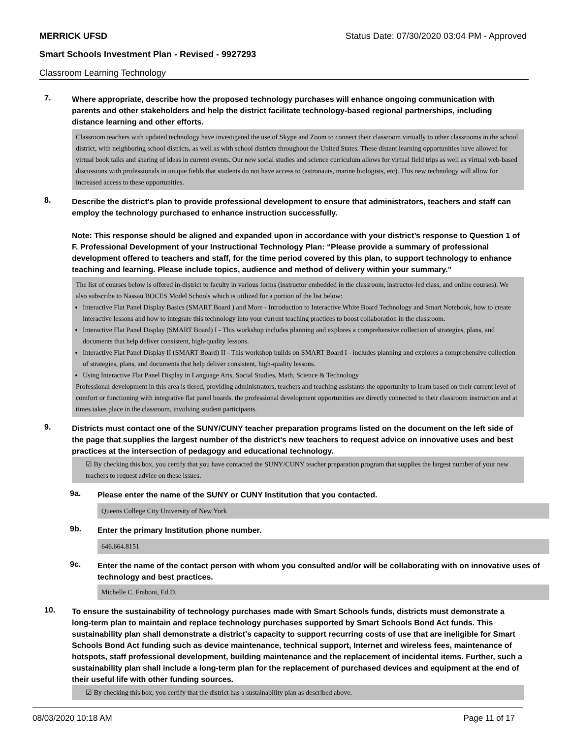MERRICK UFSD Status Date: 07/30/2020 03:04 PM - Approved
Smart Schools Investment Plan - Revised - 9927293
Classroom Learning Technology
7.
Where appropriate, describe how the proposed technology purchases will enhance ongoing communication with parents and other stakeholders and help the district facilitate technology-based regional partnerships, including distance learning and other efforts.
Classroom teachers with updated technology have investigated the use of Skype and Zoom to connect their classroom virtually to other classrooms in the school district, with neighboring school districts, as well as with school districts throughout the United States. These distant learning opportunities have allowed for virtual book talks and sharing of ideas in current events. Our new social studies and science curriculum allows for virtual field trips as well as virtual web-based discussions with professionals in unique fields that students do not have access to (astronauts, marine biologists, etc). This new technology will allow for increased access to these opportunities.
8.
Describe the district's plan to provide professional development to ensure that administrators, teachers and staff can employ the technology purchased to enhance instruction successfully.
Note: This response should be aligned and expanded upon in accordance with your district’s response to Question 1 of F. Professional Development of your Instructional Technology Plan: “Please provide a summary of professional development offered to teachers and staff, for the time period covered by this plan, to support technology to enhance teaching and learning. Please include topics, audience and method of delivery within your summary.”
The list of courses below is offered in-district to faculty in various forms (instructor embedded in the classroom, instructor-led class, and online courses). We also subscribe to Nassau BOCES Model Schools which is utilized for a portion of the list below:
Interactive Flat Panel Display Basics (SMART Board ) and More - Introduction to Interactive White Board Technology and Smart Notebook, how to create interactive lessons and how to integrate this technology into your current teaching practices to boost collaboration in the classroom.
Interactive Flat Panel Display (SMART Board) I - This workshop includes planning and explores a comprehensive collection of strategies, plans, and documents that help deliver consistent, high-quality lessons.
Interactive Flat Panel Display II (SMART Board) II - This workshop builds on SMART Board I - includes planning and explores a comprehensive collection of strategies, plans, and documents that help deliver consistent, high-quality lessons.
Using Interactive Flat Panel Display in Language Arts, Social Studies, Math, Science & Technology
Professional development in this area is tiered, providing administrators, teachers and teaching assistants the opportunity to learn based on their current level of comfort or functioning with integrative flat panel boards. the professional development opportunities are directly connected to their classroom instruction and at times takes place in the classroom, involving student participants.
9.
Districts must contact one of the SUNY/CUNY teacher preparation programs listed on the document on the left side of the page that supplies the largest number of the district's new teachers to request advice on innovative uses and best practices at the intersection of pedagogy and educational technology.
☑ By checking this box, you certify that you have contacted the SUNY/CUNY teacher preparation program that supplies the largest number of your new teachers to request advice on these issues.
9a.
Please enter the name of the SUNY or CUNY Institution that you contacted.
Queens College City University of New York
9b.
Enter the primary Institution phone number.
646.664.8151
9c.
Enter the name of the contact person with whom you consulted and/or will be collaborating with on innovative uses of technology and best practices.
Michelle C. Fraboni, Ed.D.
10.
To ensure the sustainability of technology purchases made with Smart Schools funds, districts must demonstrate a long-term plan to maintain and replace technology purchases supported by Smart Schools Bond Act funds. This sustainability plan shall demonstrate a district's capacity to support recurring costs of use that are ineligible for Smart Schools Bond Act funding such as device maintenance, technical support, Internet and wireless fees, maintenance of hotspots, staff professional development, building maintenance and the replacement of incidental items. Further, such a sustainability plan shall include a long-term plan for the replacement of purchased devices and equipment at the end of their useful life with other funding sources.
☑ By checking this box, you certify that the district has a sustainability plan as described above.
08/03/2020 10:18 AM Page 11 of 17